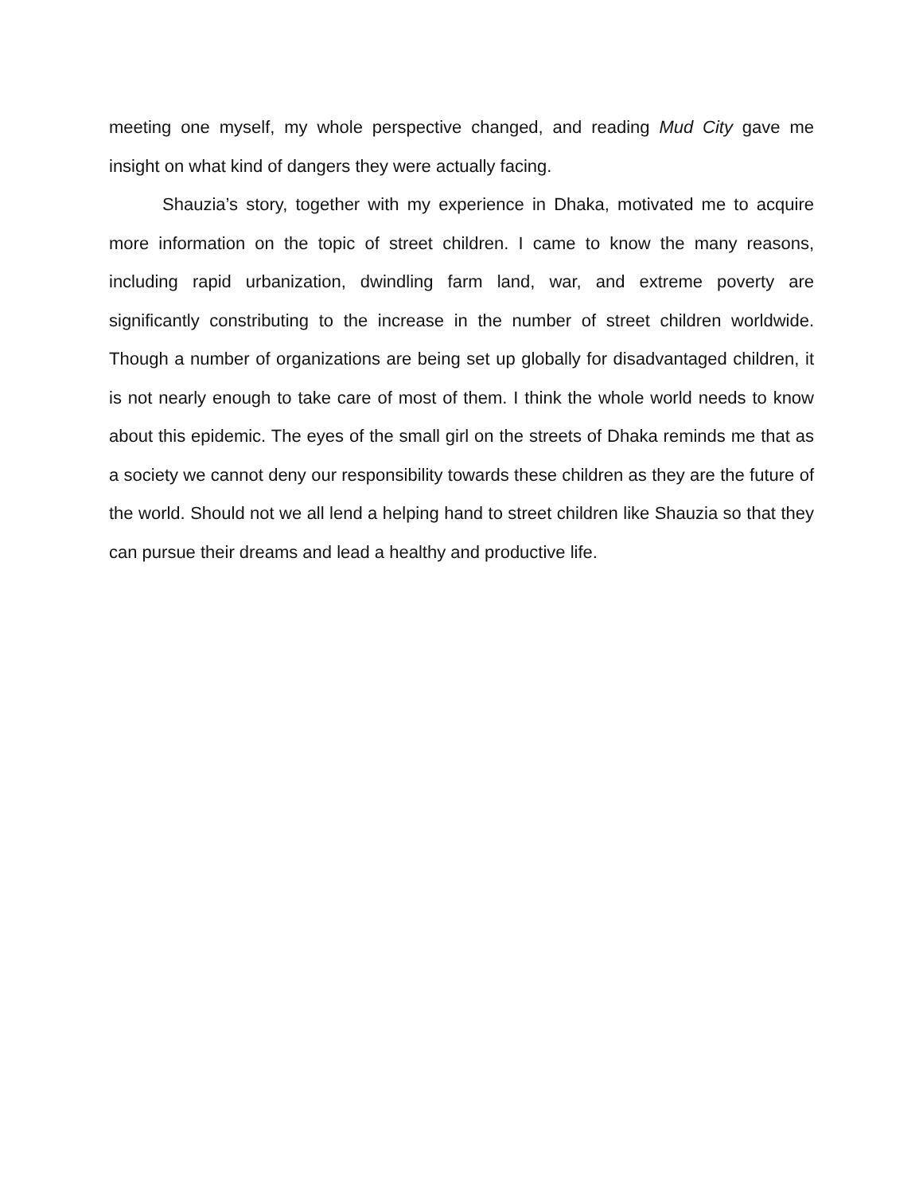meeting one myself, my whole perspective changed, and reading Mud City gave me insight on what kind of dangers they were actually facing.
Shauzia’s story, together with my experience in Dhaka, motivated me to acquire more information on the topic of street children. I came to know the many reasons, including rapid urbanization, dwindling farm land, war, and extreme poverty are significantly constributing to the increase in the number of street children worldwide. Though a number of organizations are being set up globally for disadvantaged children, it is not nearly enough to take care of most of them. I think the whole world needs to know about this epidemic. The eyes of the small girl on the streets of Dhaka reminds me that as a society we cannot deny our responsibility towards these children as they are the future of the world. Should not we all lend a helping hand to street children like Shauzia so that they can pursue their dreams and lead a healthy and productive life.